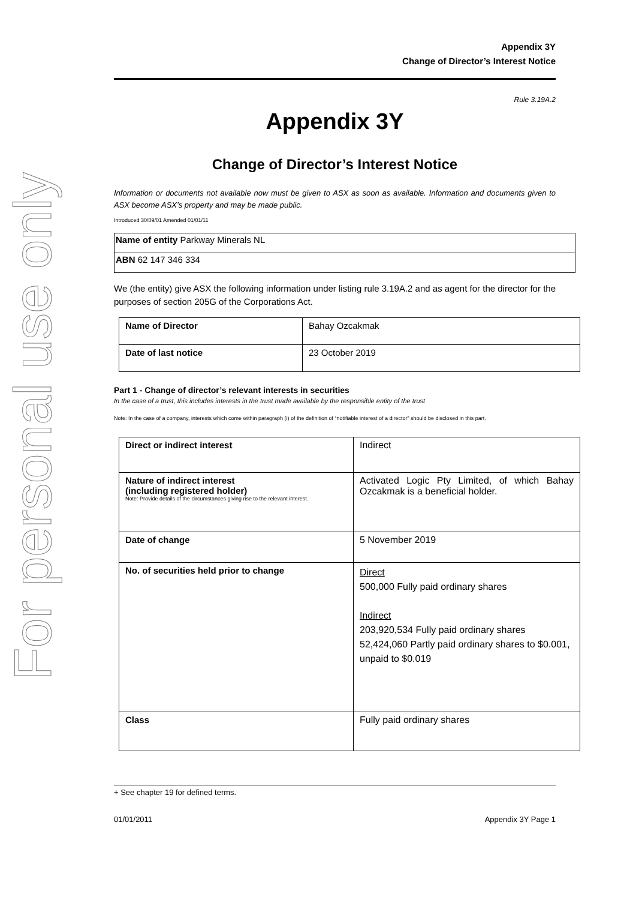For personal use only
Appendix 3Y
Change of Director’s Interest Notice
Rule 3.19A.2
Appendix 3Y
Change of Director’s Interest Notice
Information or documents not available now must be given to ASX as soon as available. Information and documents given to ASX become ASX’s property and may be made public.
Introduced 30/09/01 Amended 01/01/11
| Name of entity Parkway Minerals NL |
| ABN 62 147 346 334 |
We (the entity) give ASX the following information under listing rule 3.19A.2 and as agent for the director for the purposes of section 205G of the Corporations Act.
| Name of Director | Bahay Ozcakmak |
| Date of last notice | 23 October 2019 |
Part 1 - Change of director’s relevant interests in securities
In the case of a trust, this includes interests in the trust made available by the responsible entity of the trust
Note: In the case of a company, interests which come within paragraph (i) of the definition of “notifiable interest of a director” should be disclosed in this part.
| Direct or indirect interest | Indirect |
| Nature of indirect interest (including registered holder) Note: Provide details of the circumstances giving rise to the relevant interest. | Activated Logic Pty Limited, of which Bahay Ozcakmak is a beneficial holder. |
| Date of change | 5 November 2019 |
| No. of securities held prior to change | Direct 500,000 Fully paid ordinary shares Indirect 203,920,534 Fully paid ordinary shares 52,424,060 Partly paid ordinary shares to $0.001, unpaid to $0.019 |
| Class | Fully paid ordinary shares |
+ See chapter 19 for defined terms.
01/01/2011 Appendix 3Y Page 1